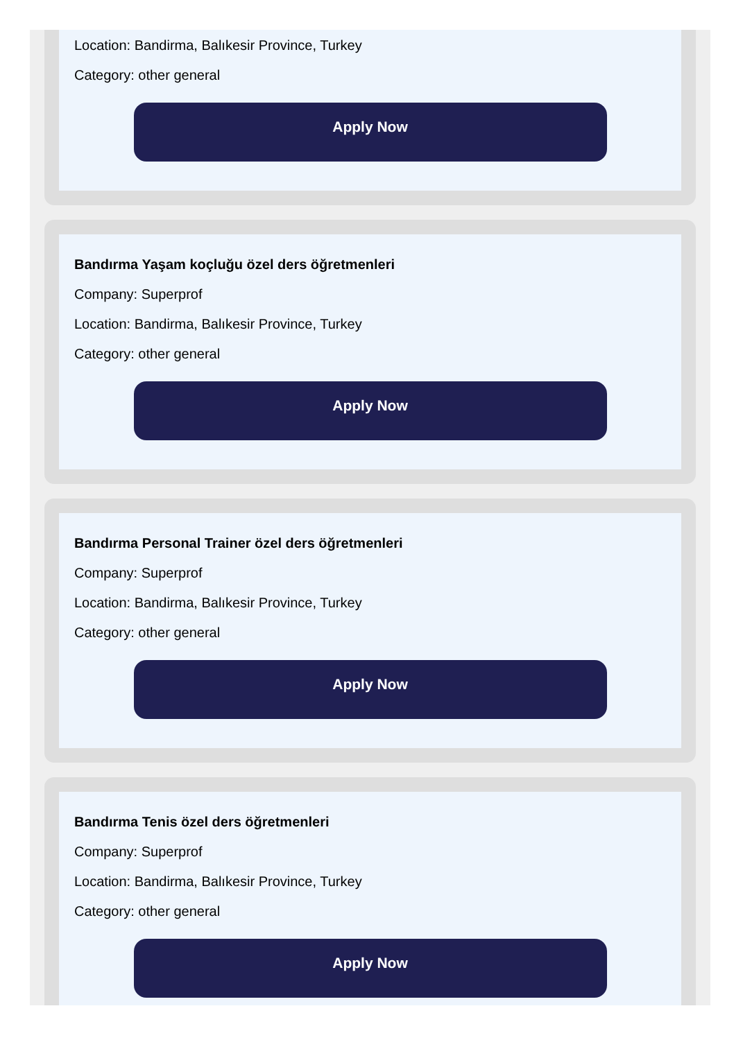Location: Bandirma, Balıkesir Province, Turkey
Category: other general
Apply Now
Bandırma Yaşam koçluğu özel ders öğretmenleri
Company: Superprof
Location: Bandirma, Balıkesir Province, Turkey
Category: other general
Apply Now
Bandırma Personal Trainer özel ders öğretmenleri
Company: Superprof
Location: Bandirma, Balıkesir Province, Turkey
Category: other general
Apply Now
Bandırma Tenis özel ders öğretmenleri
Company: Superprof
Location: Bandirma, Balıkesir Province, Turkey
Category: other general
Apply Now